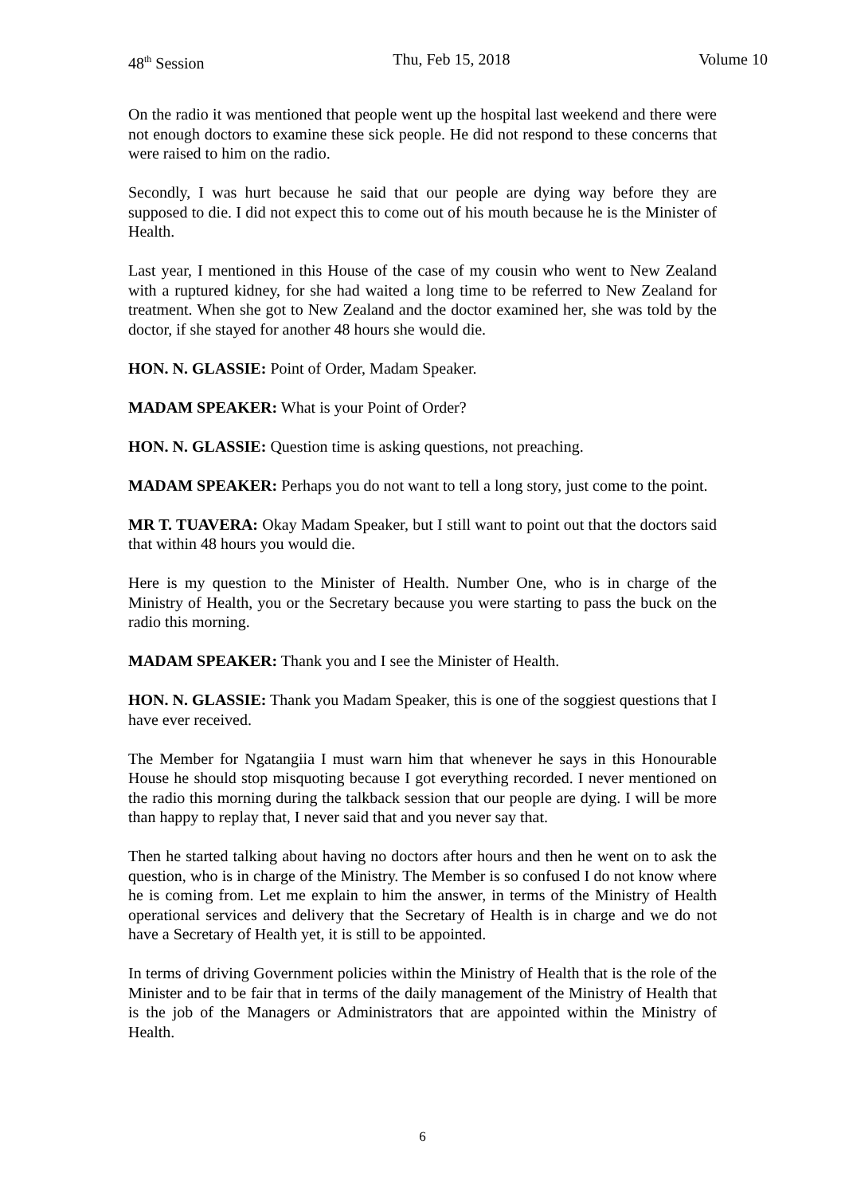48<sup>th</sup> Session Thu, Feb 15, 2018 Volume 10
On the radio it was mentioned that people went up the hospital last weekend and there were not enough doctors to examine these sick people. He did not respond to these concerns that were raised to him on the radio.
Secondly, I was hurt because he said that our people are dying way before they are supposed to die. I did not expect this to come out of his mouth because he is the Minister of Health.
Last year, I mentioned in this House of the case of my cousin who went to New Zealand with a ruptured kidney, for she had waited a long time to be referred to New Zealand for treatment. When she got to New Zealand and the doctor examined her, she was told by the doctor, if she stayed for another 48 hours she would die.
HON. N. GLASSIE: Point of Order, Madam Speaker.
MADAM SPEAKER: What is your Point of Order?
HON. N. GLASSIE: Question time is asking questions, not preaching.
MADAM SPEAKER: Perhaps you do not want to tell a long story, just come to the point.
MR T. TUAVERA: Okay Madam Speaker, but I still want to point out that the doctors said that within 48 hours you would die.
Here is my question to the Minister of Health. Number One, who is in charge of the Ministry of Health, you or the Secretary because you were starting to pass the buck on the radio this morning.
MADAM SPEAKER: Thank you and I see the Minister of Health.
HON. N. GLASSIE: Thank you Madam Speaker, this is one of the soggiest questions that I have ever received.
The Member for Ngatangiia I must warn him that whenever he says in this Honourable House he should stop misquoting because I got everything recorded. I never mentioned on the radio this morning during the talkback session that our people are dying. I will be more than happy to replay that, I never said that and you never say that.
Then he started talking about having no doctors after hours and then he went on to ask the question, who is in charge of the Ministry. The Member is so confused I do not know where he is coming from. Let me explain to him the answer, in terms of the Ministry of Health operational services and delivery that the Secretary of Health is in charge and we do not have a Secretary of Health yet, it is still to be appointed.
In terms of driving Government policies within the Ministry of Health that is the role of the Minister and to be fair that in terms of the daily management of the Ministry of Health that is the job of the Managers or Administrators that are appointed within the Ministry of Health.
6